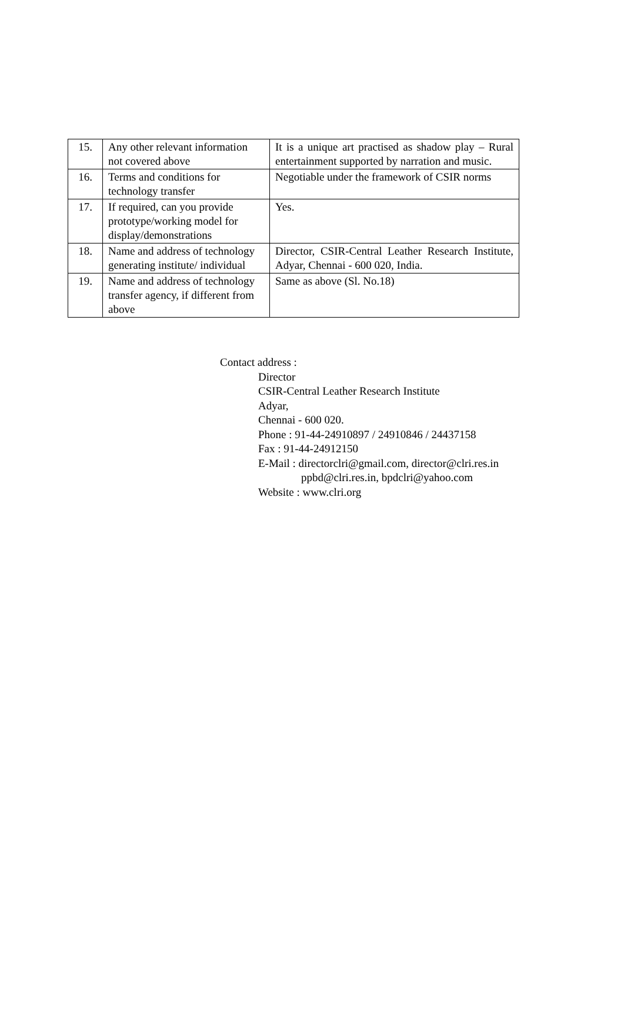| 15. | Any other relevant information not covered above | It is a unique art practised as shadow play – Rural entertainment supported by narration and music. |
| 16. | Terms and conditions for technology transfer | Negotiable under the framework of CSIR norms |
| 17. | If required, can you provide prototype/working model for display/demonstrations | Yes. |
| 18. | Name and address of technology generating institute/ individual | Director, CSIR-Central Leather Research Institute, Adyar, Chennai - 600 020, India. |
| 19. | Name and address of technology transfer agency, if different from above | Same as above (Sl. No.18) |
Contact address :
Director
CSIR-Central Leather Research Institute
Adyar,
Chennai - 600 020.
Phone : 91-44-24910897 / 24910846 / 24437158
Fax : 91-44-24912150
E-Mail : directorclri@gmail.com, director@clri.res.in
ppbd@clri.res.in, bpdclri@yahoo.com
Website : www.clri.org